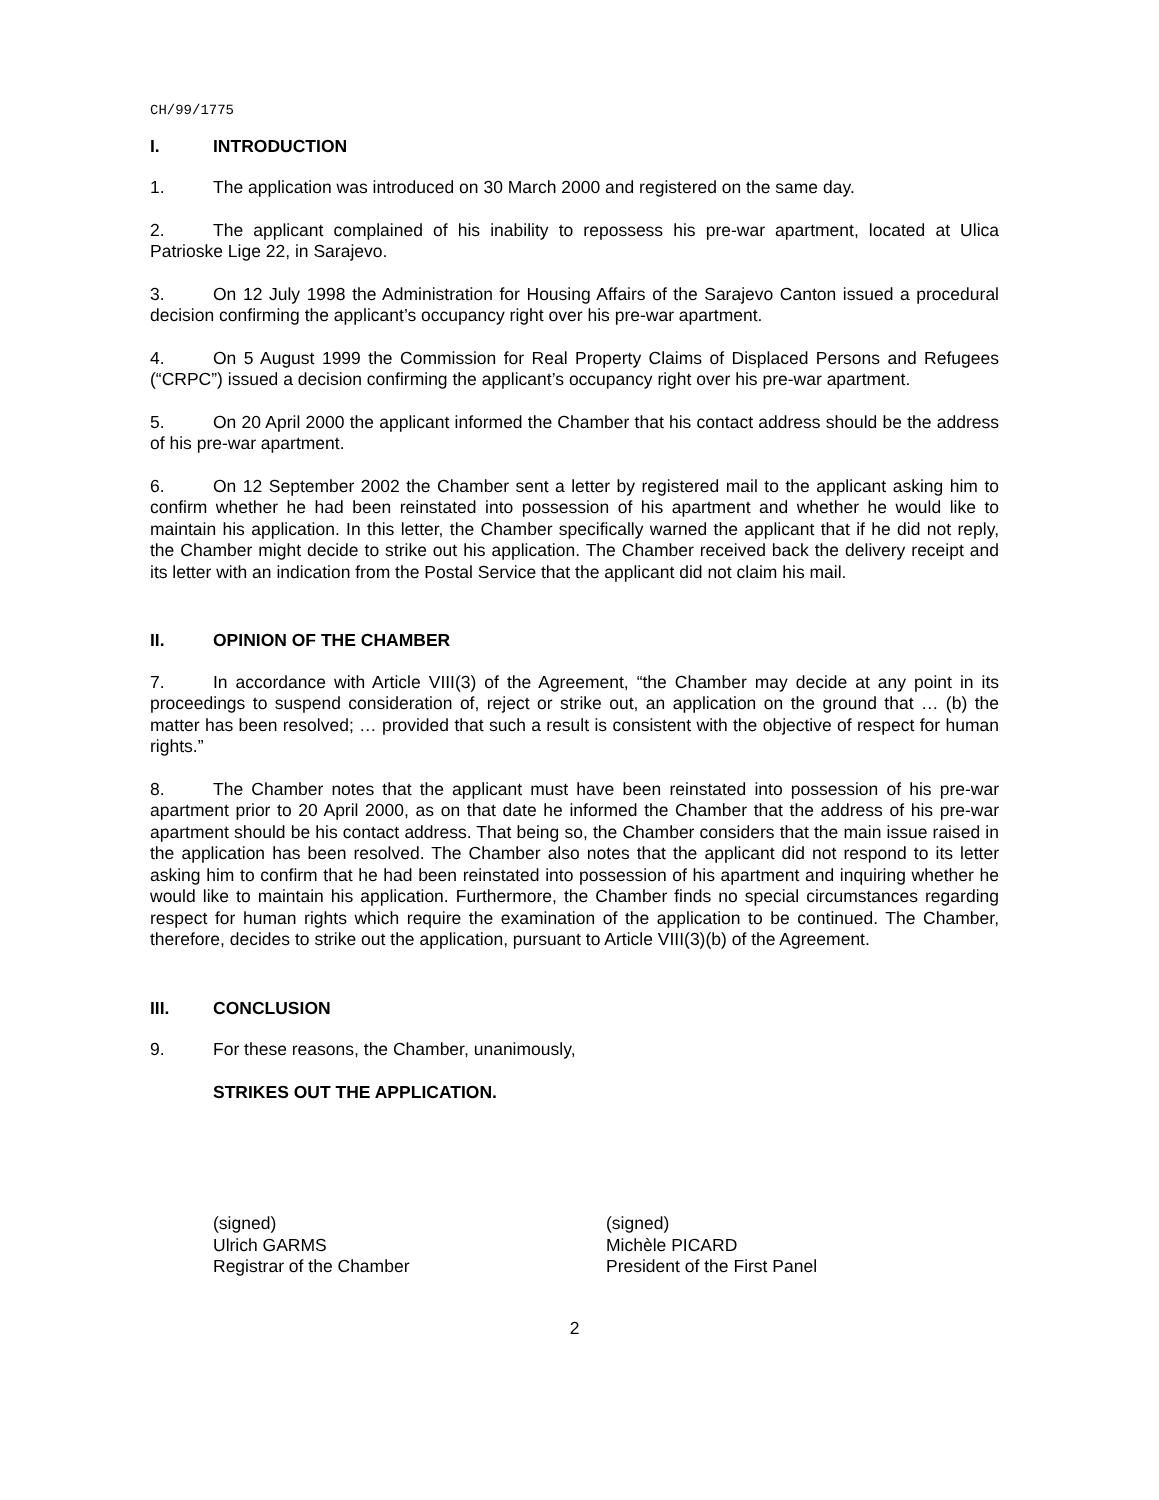CH/99/1775
I. INTRODUCTION
1. The application was introduced on 30 March 2000 and registered on the same day.
2. The applicant complained of his inability to repossess his pre-war apartment, located at Ulica Patrioske Lige 22, in Sarajevo.
3. On 12 July 1998 the Administration for Housing Affairs of the Sarajevo Canton issued a procedural decision confirming the applicant’s occupancy right over his pre-war apartment.
4. On 5 August 1999 the Commission for Real Property Claims of Displaced Persons and Refugees (“CRPC”) issued a decision confirming the applicant’s occupancy right over his pre-war apartment.
5. On 20 April 2000 the applicant informed the Chamber that his contact address should be the address of his pre-war apartment.
6. On 12 September 2002 the Chamber sent a letter by registered mail to the applicant asking him to confirm whether he had been reinstated into possession of his apartment and whether he would like to maintain his application. In this letter, the Chamber specifically warned the applicant that if he did not reply, the Chamber might decide to strike out his application. The Chamber received back the delivery receipt and its letter with an indication from the Postal Service that the applicant did not claim his mail.
II. OPINION OF THE CHAMBER
7. In accordance with Article VIII(3) of the Agreement, “the Chamber may decide at any point in its proceedings to suspend consideration of, reject or strike out, an application on the ground that … (b) the matter has been resolved; … provided that such a result is consistent with the objective of respect for human rights.”
8. The Chamber notes that the applicant must have been reinstated into possession of his pre-war apartment prior to 20 April 2000, as on that date he informed the Chamber that the address of his pre-war apartment should be his contact address. That being so, the Chamber considers that the main issue raised in the application has been resolved. The Chamber also notes that the applicant did not respond to its letter asking him to confirm that he had been reinstated into possession of his apartment and inquiring whether he would like to maintain his application. Furthermore, the Chamber finds no special circumstances regarding respect for human rights which require the examination of the application to be continued. The Chamber, therefore, decides to strike out the application, pursuant to Article VIII(3)(b) of the Agreement.
III. CONCLUSION
9. For these reasons, the Chamber, unanimously,
STRIKES OUT THE APPLICATION.
(signed)
Ulrich GARMS
Registrar of the Chamber
(signed)
Michèle PICARD
President of the First Panel
2